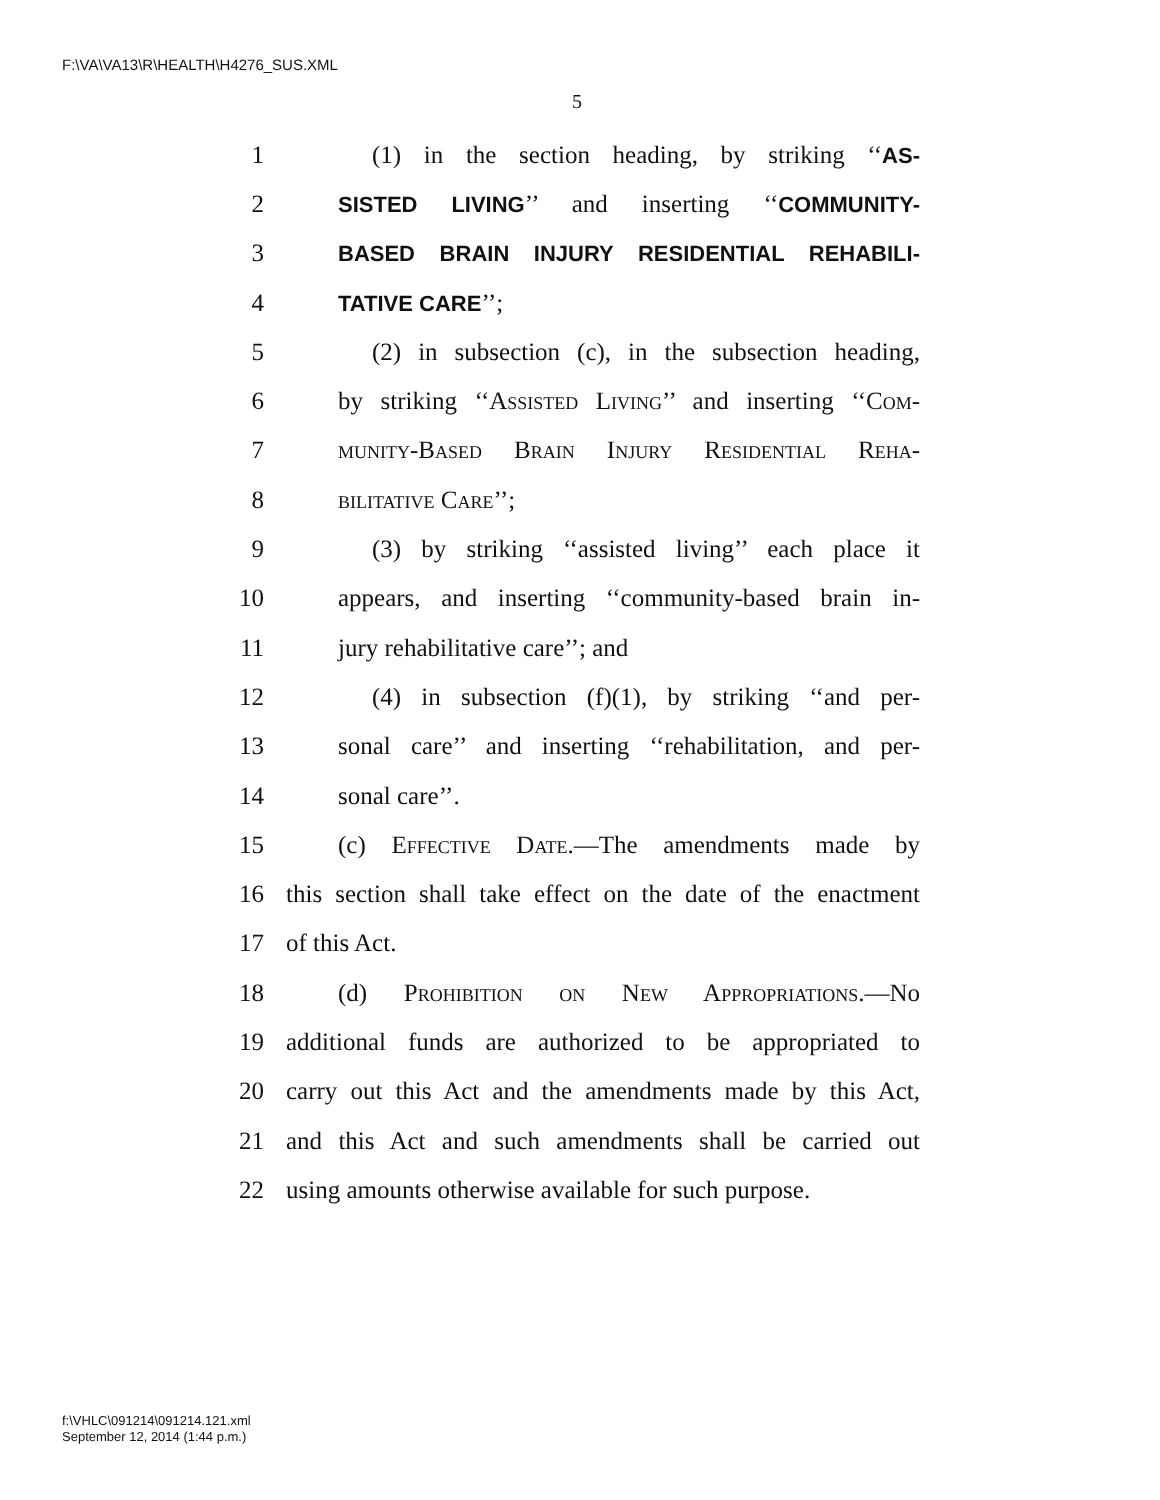F:\VA\VA13\R\HEALTH\H4276_SUS.XML
5
1 (1) in the section heading, by striking ‘‘AS-
2 SISTED LIVING’’ and inserting ‘‘COMMUNITY-
3 BASED BRAIN INJURY RESIDENTIAL REHABILI-
4 TATIVE CARE’’;
5 (2) in subsection (c), in the subsection heading,
6 by striking ‘‘Assisted Living’’ and inserting ‘‘Com-
7 munity-Based Brain Injury Residential Reha-
8 bilitative Care’’;
9 (3) by striking ‘‘assisted living’’ each place it
10 appears, and inserting ‘‘community-based brain in-
11 jury rehabilitative care’’; and
12 (4) in subsection (f)(1), by striking ‘‘and per-
13 sonal care’’ and inserting ‘‘rehabilitation, and per-
14 sonal care’’.
15 (c) Effective Date.—The amendments made by
16 this section shall take effect on the date of the enactment
17 of this Act.
18 (d) Prohibition on New Appropriations.—No
19 additional funds are authorized to be appropriated to
20 carry out this Act and the amendments made by this Act,
21 and this Act and such amendments shall be carried out
22 using amounts otherwise available for such purpose.
f:\VHLC\091214\091214.121.xml
September 12, 2014 (1:44 p.m.)